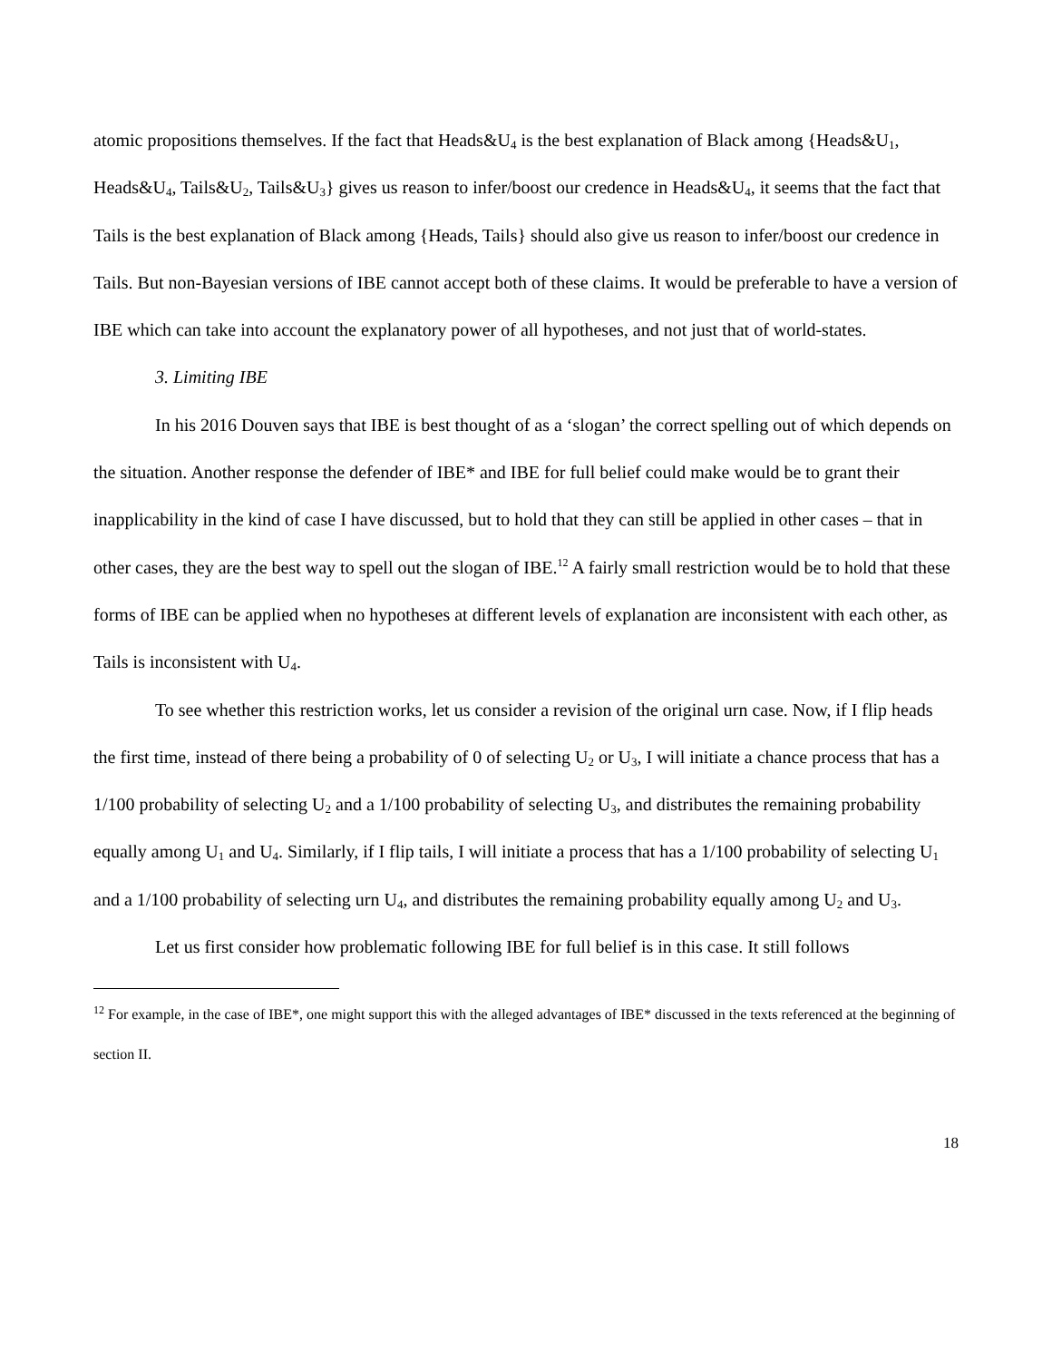atomic propositions themselves. If the fact that Heads&U<sub>4</sub> is the best explanation of Black among {Heads&U<sub>1</sub>, Heads&U<sub>4</sub>, Tails&U<sub>2</sub>, Tails&U<sub>3</sub>} gives us reason to infer/boost our credence in Heads&U<sub>4</sub>, it seems that the fact that Tails is the best explanation of Black among {Heads, Tails} should also give us reason to infer/boost our credence in Tails. But non-Bayesian versions of IBE cannot accept both of these claims. It would be preferable to have a version of IBE which can take into account the explanatory power of all hypotheses, and not just that of world-states.
3. Limiting IBE
In his 2016 Douven says that IBE is best thought of as a ‘slogan’ the correct spelling out of which depends on the situation. Another response the defender of IBE* and IBE for full belief could make would be to grant their inapplicability in the kind of case I have discussed, but to hold that they can still be applied in other cases – that in other cases, they are the best way to spell out the slogan of IBE.<sup>12</sup> A fairly small restriction would be to hold that these forms of IBE can be applied when no hypotheses at different levels of explanation are inconsistent with each other, as Tails is inconsistent with U<sub>4</sub>.
To see whether this restriction works, let us consider a revision of the original urn case. Now, if I flip heads the first time, instead of there being a probability of 0 of selecting U<sub>2</sub> or U<sub>3</sub>, I will initiate a chance process that has a 1/100 probability of selecting U<sub>2</sub> and a 1/100 probability of selecting U<sub>3</sub>, and distributes the remaining probability equally among U<sub>1</sub> and U<sub>4</sub>. Similarly, if I flip tails, I will initiate a process that has a 1/100 probability of selecting U<sub>1</sub> and a 1/100 probability of selecting urn U<sub>4</sub>, and distributes the remaining probability equally among U<sub>2</sub> and U<sub>3</sub>.
Let us first consider how problematic following IBE for full belief is in this case. It still follows
<sup>12</sup> For example, in the case of IBE*, one might support this with the alleged advantages of IBE* discussed in the texts referenced at the beginning of section II.
18